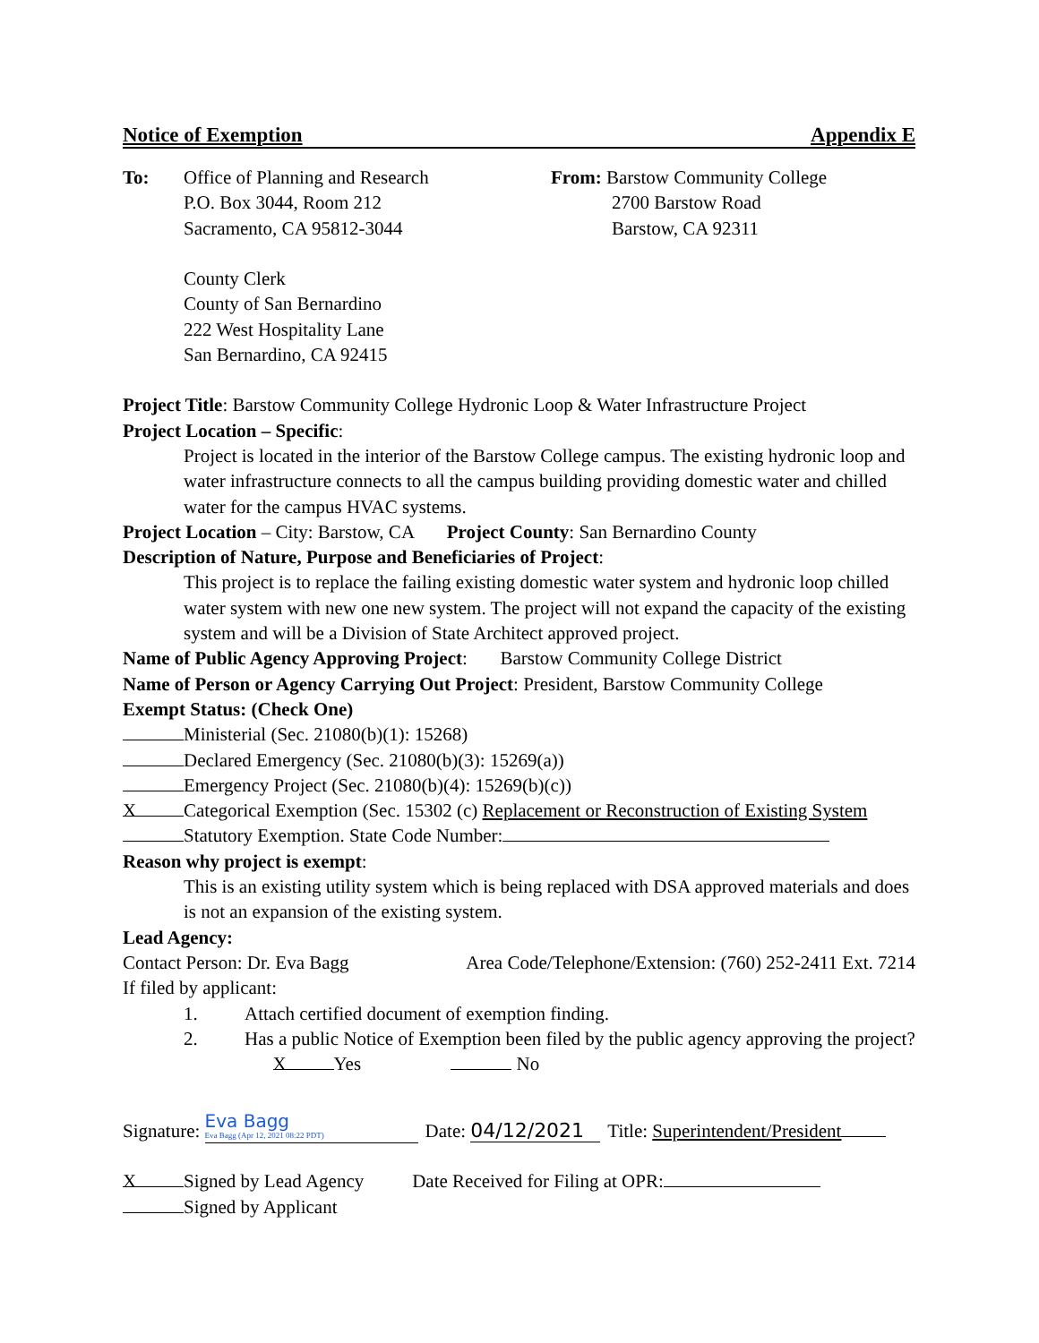Notice of Exemption Appendix E
To: Office of Planning and Research
P.O. Box 3044, Room 212
Sacramento, CA 95812-3044
County Clerk
County of San Bernardino
222 West Hospitality Lane
San Bernardino, CA 92415
From: Barstow Community College
2700 Barstow Road
Barstow, CA 92311
Project Title: Barstow Community College Hydronic Loop & Water Infrastructure Project
Project Location – Specific:
Project is located in the interior of the Barstow College campus. The existing hydronic loop and water infrastructure connects to all the campus building providing domestic water and chilled water for the campus HVAC systems.
Project Location – City: Barstow, CA Project County: San Bernardino County
Description of Nature, Purpose and Beneficiaries of Project:
This project is to replace the failing existing domestic water system and hydronic loop chilled water system with new one new system. The project will not expand the capacity of the existing system and will be a Division of State Architect approved project.
Name of Public Agency Approving Project: Barstow Community College District
Name of Person or Agency Carrying Out Project: President, Barstow Community College
Exempt Status: (Check One)
Ministerial (Sec. 21080(b)(1): 15268)
Declared Emergency (Sec. 21080(b)(3): 15269(a))
Emergency Project (Sec. 21080(b)(4): 15269(b)(c))
X Categorical Exemption (Sec. 15302 (c) Replacement or Reconstruction of Existing System
Statutory Exemption. State Code Number:
Reason why project is exempt:
This is an existing utility system which is being replaced with DSA approved materials and does is not an expansion of the existing system.
Lead Agency:
Contact Person: Dr. Eva Bagg Area Code/Telephone/Extension: (760) 252-2411 Ext. 7214
If filed by applicant:
1. Attach certified document of exemption finding.
2. Has a public Notice of Exemption been filed by the public agency approving the project? X Yes No
Signature: Eva Bagg
Eva Bagg (Apr 12, 2021 08:22 PDT) Date: 04/12/2021 Title: Superintendent/President
X Signed by Lead Agency Date Received for Filing at OPR:
Signed by Applicant